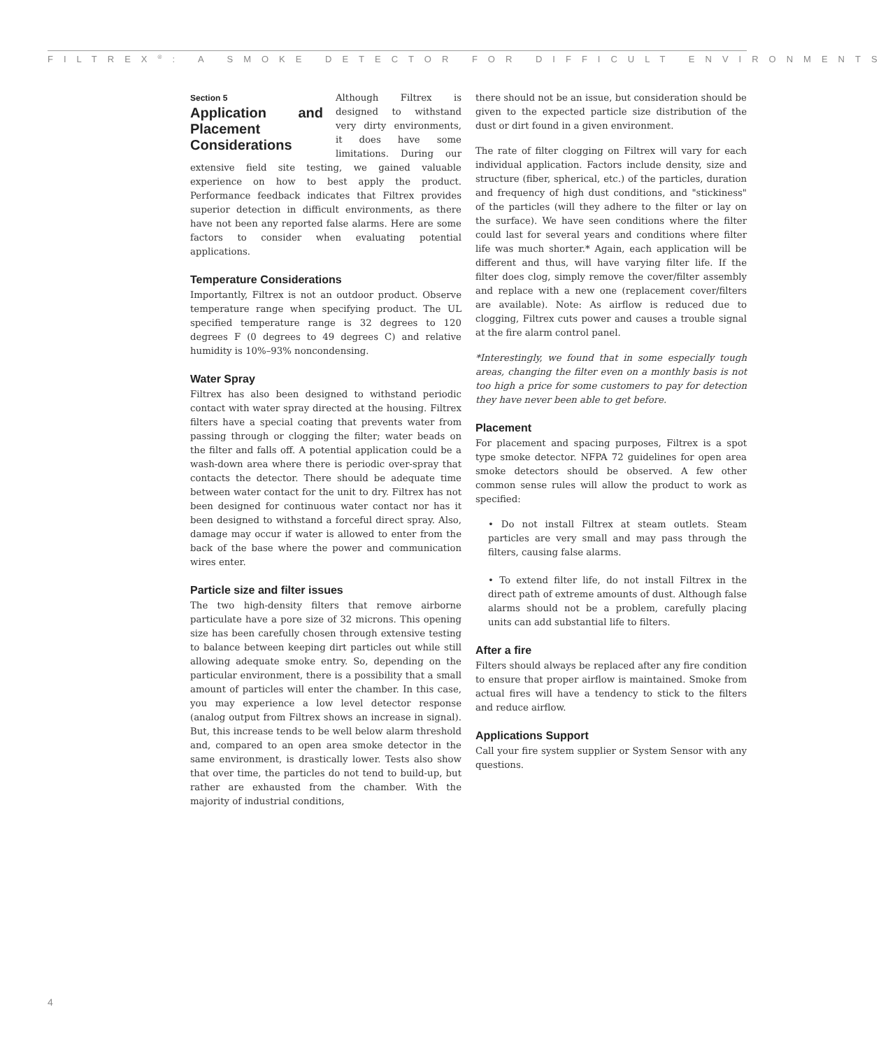FILTREX<sup>®</sup>: A SMOKE DETECTOR FOR DIFFICULT ENVIRONMENTS
Section 5
Application and Placement Considerations
Although Filtrex is designed to withstand very dirty environments, it does have some limitations. During our extensive field site testing, we gained valuable experience on how to best apply the product. Performance feedback indicates that Filtrex provides superior detection in difficult environments, as there have not been any reported false alarms. Here are some factors to consider when evaluating potential applications.
Temperature Considerations
Importantly, Filtrex is not an outdoor product. Observe temperature range when specifying product. The UL specified temperature range is 32 degrees to 120 degrees F (0 degrees to 49 degrees C) and relative humidity is 10%–93% noncondensing.
Water Spray
Filtrex has also been designed to withstand periodic contact with water spray directed at the housing. Filtrex filters have a special coating that prevents water from passing through or clogging the filter; water beads on the filter and falls off. A potential application could be a wash-down area where there is periodic over-spray that contacts the detector. There should be adequate time between water contact for the unit to dry. Filtrex has not been designed for continuous water contact nor has it been designed to withstand a forceful direct spray. Also, damage may occur if water is allowed to enter from the back of the base where the power and communication wires enter.
Particle size and filter issues
The two high-density filters that remove airborne particulate have a pore size of 32 microns. This opening size has been carefully chosen through extensive testing to balance between keeping dirt particles out while still allowing adequate smoke entry. So, depending on the particular environment, there is a possibility that a small amount of particles will enter the chamber. In this case, you may experience a low level detector response (analog output from Filtrex shows an increase in signal). But, this increase tends to be well below alarm threshold and, compared to an open area smoke detector in the same environment, is drastically lower. Tests also show that over time, the particles do not tend to build-up, but rather are exhausted from the chamber. With the majority of industrial conditions,
there should not be an issue, but consideration should be given to the expected particle size distribution of the dust or dirt found in a given environment.
The rate of filter clogging on Filtrex will vary for each individual application. Factors include density, size and structure (fiber, spherical, etc.) of the particles, duration and frequency of high dust conditions, and "stickiness" of the particles (will they adhere to the filter or lay on the surface). We have seen conditions where the filter could last for several years and conditions where filter life was much shorter.* Again, each application will be different and thus, will have varying filter life. If the filter does clog, simply remove the cover/filter assembly and replace with a new one (replacement cover/filters are available). Note: As airflow is reduced due to clogging, Filtrex cuts power and causes a trouble signal at the fire alarm control panel.
*Interestingly, we found that in some especially tough areas, changing the filter even on a monthly basis is not too high a price for some customers to pay for detection they have never been able to get before.
Placement
For placement and spacing purposes, Filtrex is a spot type smoke detector. NFPA 72 guidelines for open area smoke detectors should be observed. A few other common sense rules will allow the product to work as specified:
• Do not install Filtrex at steam outlets. Steam particles are very small and may pass through the filters, causing false alarms.
• To extend filter life, do not install Filtrex in the direct path of extreme amounts of dust. Although false alarms should not be a problem, carefully placing units can add substantial life to filters.
After a fire
Filters should always be replaced after any fire condition to ensure that proper airflow is maintained. Smoke from actual fires will have a tendency to stick to the filters and reduce airflow.
Applications Support
Call your fire system supplier or System Sensor with any questions.
4